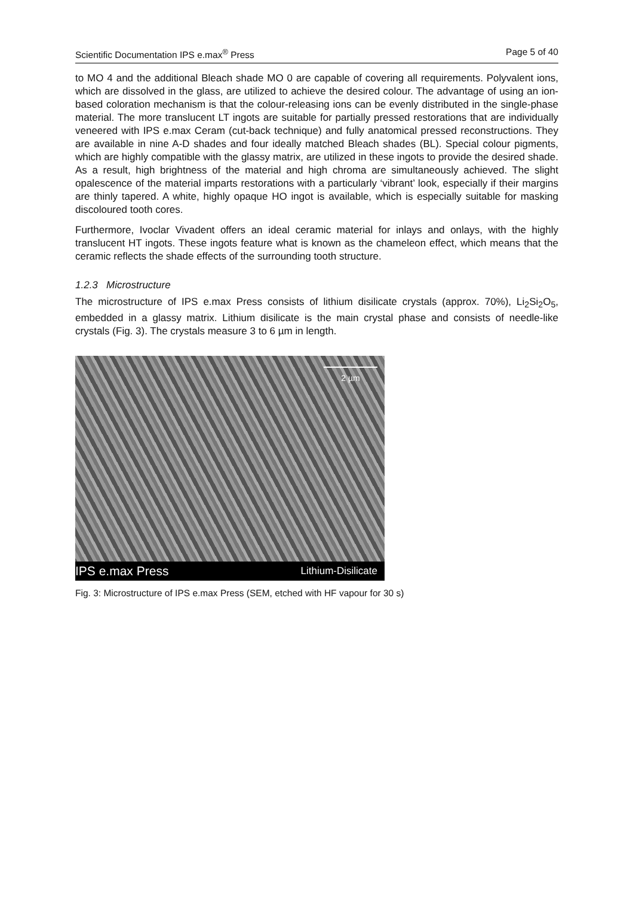Scientific Documentation IPS e.max<sup>®</sup> Press Page 5 of 40
to MO 4 and the additional Bleach shade MO 0 are capable of covering all requirements. Polyvalent ions, which are dissolved in the glass, are utilized to achieve the desired colour. The advantage of using an ion-based coloration mechanism is that the colour-releasing ions can be evenly distributed in the single-phase material. The more translucent LT ingots are suitable for partially pressed restorations that are individually veneered with IPS e.max Ceram (cut-back technique) and fully anatomical pressed reconstructions. They are available in nine A-D shades and four ideally matched Bleach shades (BL). Special colour pigments, which are highly compatible with the glassy matrix, are utilized in these ingots to provide the desired shade. As a result, high brightness of the material and high chroma are simultaneously achieved. The slight opalescence of the material imparts restorations with a particularly ‘vibrant’ look, especially if their margins are thinly tapered. A white, highly opaque HO ingot is available, which is especially suitable for masking discoloured tooth cores.
Furthermore, Ivoclar Vivadent offers an ideal ceramic material for inlays and onlays, with the highly translucent HT ingots. These ingots feature what is known as the chameleon effect, which means that the ceramic reflects the shade effects of the surrounding tooth structure.
1.2.3 Microstructure
The microstructure of IPS e.max Press consists of lithium disilicate crystals (approx. 70%), Li<sub>2</sub>Si<sub>2</sub>O<sub>5</sub>, embedded in a glassy matrix. Lithium disilicate is the main crystal phase and consists of needle-like crystals (Fig. 3). The crystals measure 3 to 6 µm in length.
2 µm
IPS e.max Press Lithium-Disilicate
Fig. 3: Microstructure of IPS e.max Press (SEM, etched with HF vapour for 30 s)